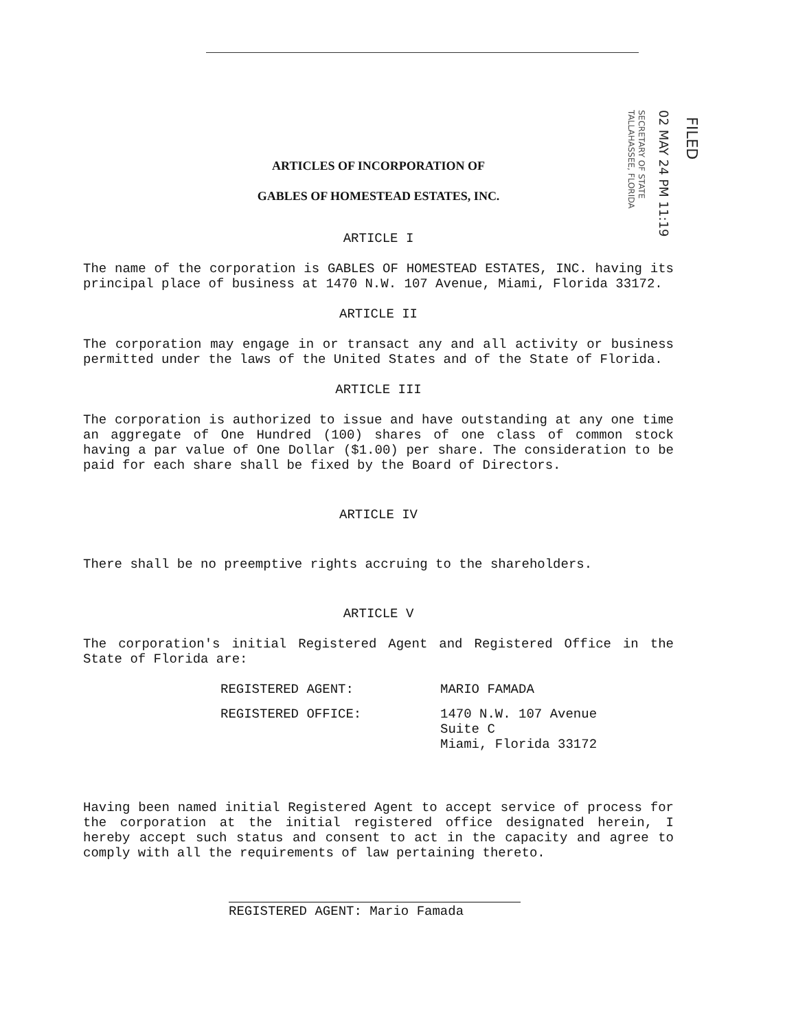FILED
02 MAY 24 PM 11:19
SECRETARY OF STATE
TALLAHASSEE, FLORIDA
ARTICLES OF INCORPORATION OF
GABLES OF HOMESTEAD ESTATES, INC.
ARTICLE I
The name of the corporation is GABLES OF HOMESTEAD ESTATES, INC. having its principal place of business at 1470 N.W. 107 Avenue, Miami, Florida 33172.
ARTICLE II
The corporation may engage in or transact any and all activity or business permitted under the laws of the United States and of the State of Florida.
ARTICLE III
The corporation is authorized to issue and have outstanding at any one time an aggregate of One Hundred (100) shares of one class of common stock having a par value of One Dollar ($1.00) per share. The consideration to be paid for each share shall be fixed by the Board of Directors.
ARTICLE IV
There shall be no preemptive rights accruing to the shareholders.
ARTICLE V
The corporation's initial Registered Agent and Registered Office in the State of Florida are:
REGISTERED AGENT:
MARIO FAMADA
REGISTERED OFFICE:
1470 N.W. 107 Avenue
Suite C
Miami, Florida 33172
Having been named initial Registered Agent to accept service of process for the corporation at the initial registered office designated herein, I hereby accept such status and consent to act in the capacity and agree to comply with all the requirements of law pertaining thereto.
REGISTERED AGENT: Mario Famada